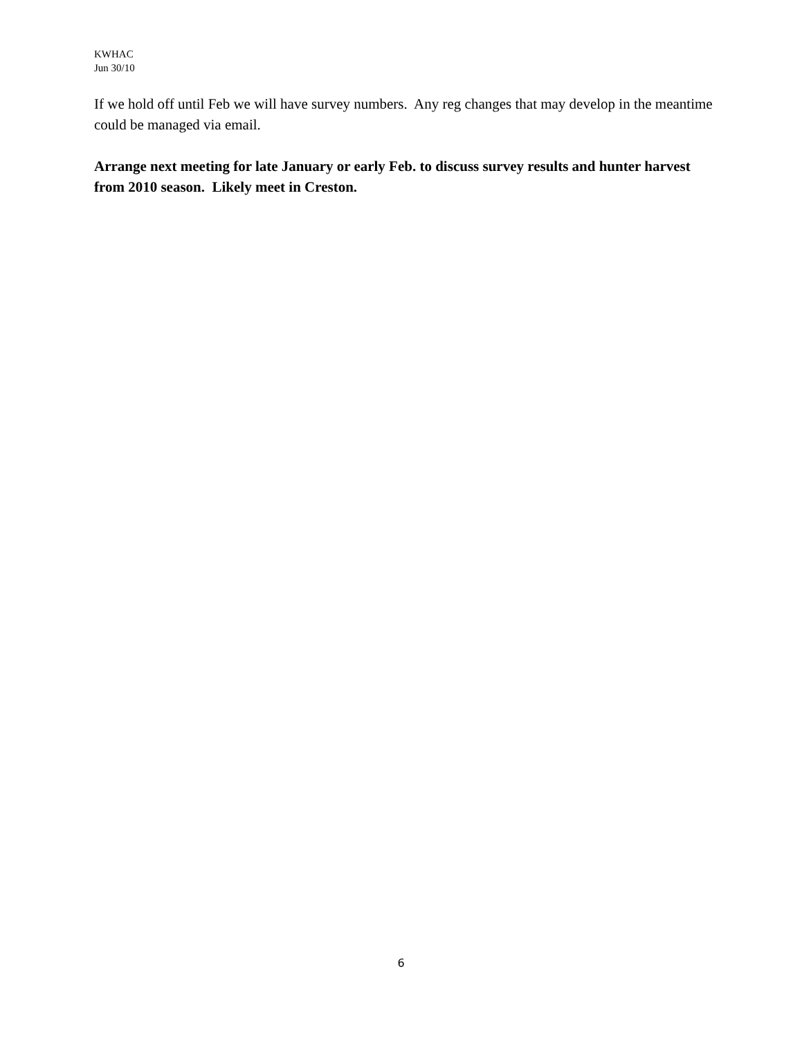KWHAC
Jun 30/10
If we hold off until Feb we will have survey numbers. Any reg changes that may develop in the meantime could be managed via email.
Arrange next meeting for late January or early Feb. to discuss survey results and hunter harvest from 2010 season. Likely meet in Creston.
6